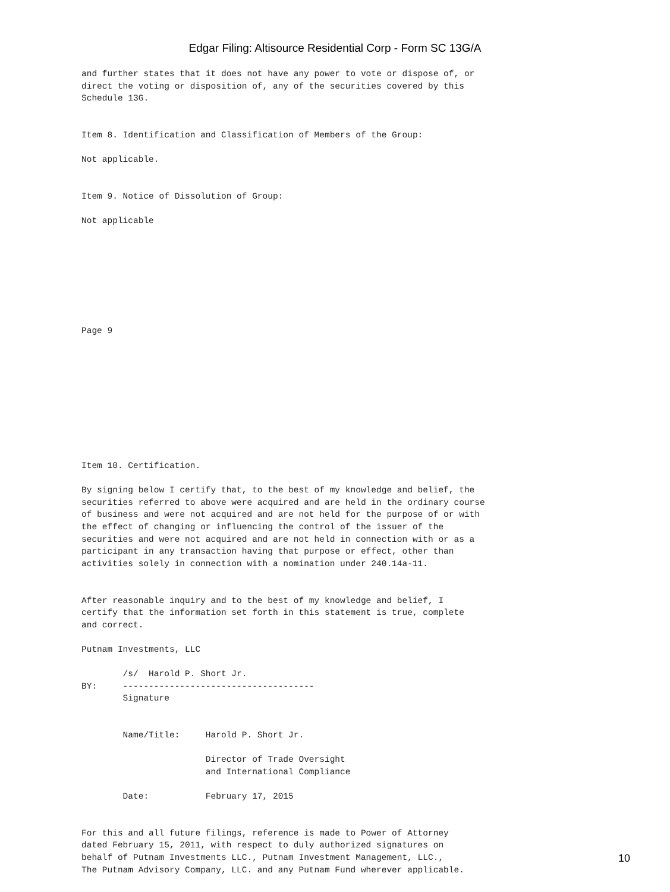Edgar Filing: Altisource Residential Corp - Form SC 13G/A
and further states that it does not have any power to vote or dispose of, or
direct the voting or disposition of, any of the securities covered by this
Schedule 13G.


Item 8. Identification and Classification of Members of the Group:

Not applicable.


Item 9. Notice of Dissolution of Group:

Not applicable








Page 9










Item 10. Certification.

By signing below I certify that, to the best of my knowledge and belief, the
securities referred to above were acquired and are held in the ordinary course
of business and were not acquired and are not held for the purpose of or with
the effect of changing or influencing the control of the issuer of the
securities and were not acquired and are not held in connection with or as a
participant in any transaction having that purpose or effect, other than
activities solely in connection with a nomination under 240.14a-11.


After reasonable inquiry and to the best of my knowledge and belief, I
certify that the information set forth in this statement is true, complete
and correct.

Putnam Investments, LLC

        /s/  Harold P. Short Jr.
BY:     -------------------------------------
        Signature


        Name/Title:     Harold P. Short Jr.

                        Director of Trade Oversight
                        and International Compliance

        Date:           February 17, 2015


For this and all future filings, reference is made to Power of Attorney
dated February 15, 2011, with respect to duly authorized signatures on
behalf of Putnam Investments LLC., Putnam Investment Management, LLC.,
The Putnam Advisory Company, LLC. and any Putnam Fund wherever applicable.
10